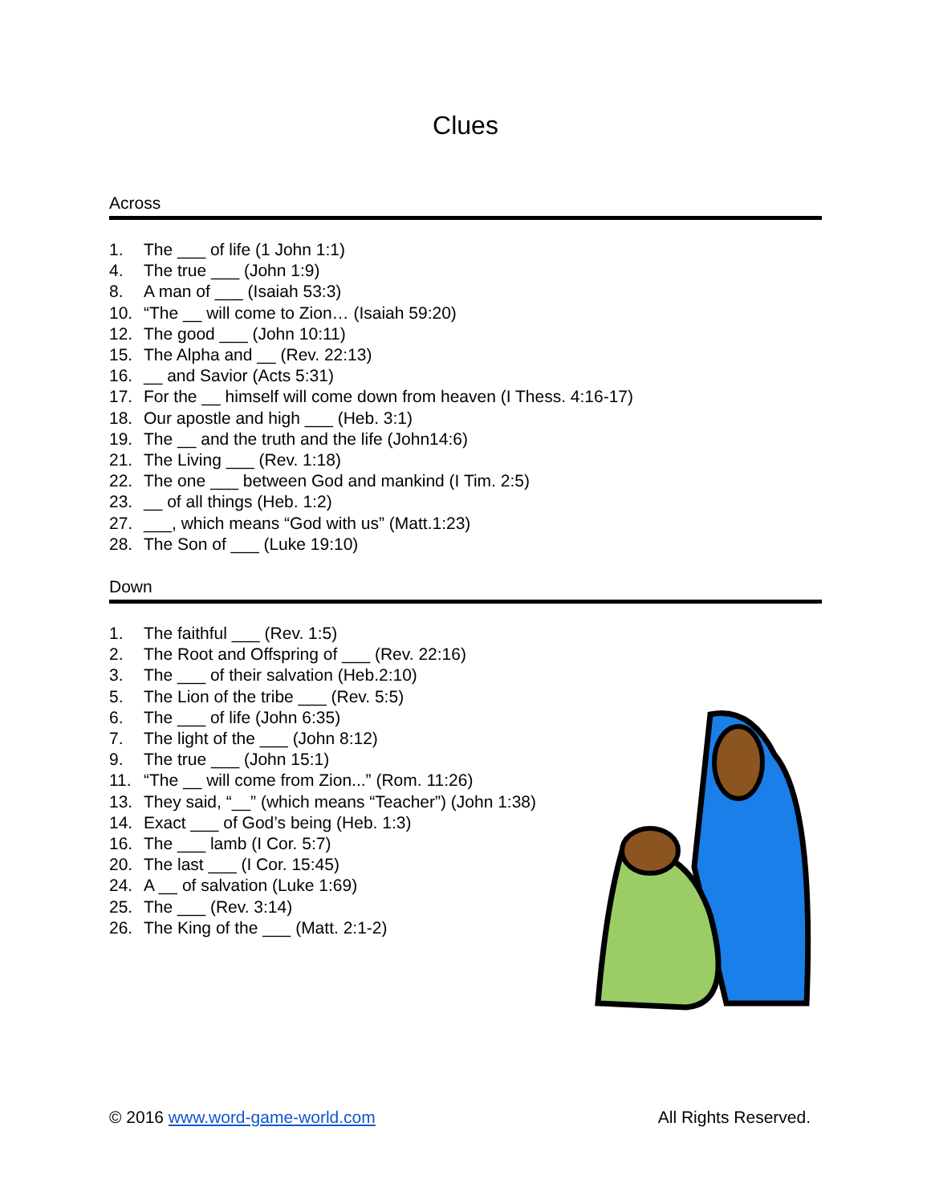Clues
Across
1. The ___ of life (1 John 1:1)
4. The true ___ (John 1:9)
8. A man of ___ (Isaiah 53:3)
10. “The __ will come to Zion… (Isaiah 59:20)
12. The good ___ (John 10:11)
15. The Alpha and __ (Rev. 22:13)
16. __ and Savior (Acts 5:31)
17. For the __ himself will come down from heaven (I Thess. 4:16-17)
18. Our apostle and high ___ (Heb. 3:1)
19. The __ and the truth and the life (John14:6)
21. The Living ___ (Rev. 1:18)
22. The one ___ between God and mankind (I Tim. 2:5)
23. __ of all things (Heb. 1:2)
27. ___, which means “God with us” (Matt.1:23)
28. The Son of ___ (Luke 19:10)
Down
1. The faithful ___ (Rev. 1:5)
2. The Root and Offspring of ___ (Rev. 22:16)
3. The ___ of their salvation (Heb.2:10)
5. The Lion of the tribe ___ (Rev. 5:5)
6. The ___ of life (John 6:35)
7. The light of the ___ (John 8:12)
9. The true ___ (John 15:1)
11. “The __ will come from Zion...” (Rom. 11:26)
13. They said, “__” (which means “Teacher”) (John 1:38)
14. Exact ___ of God’s being (Heb. 1:3)
16. The ___ lamb (I Cor. 5:7)
20. The last ___ (I Cor. 15:45)
24. A __ of salvation (Luke 1:69)
25. The ___ (Rev. 3:14)
26. The King of the ___ (Matt. 2:1-2)
© 2016 www.word-game-world.com All Rights Reserved.